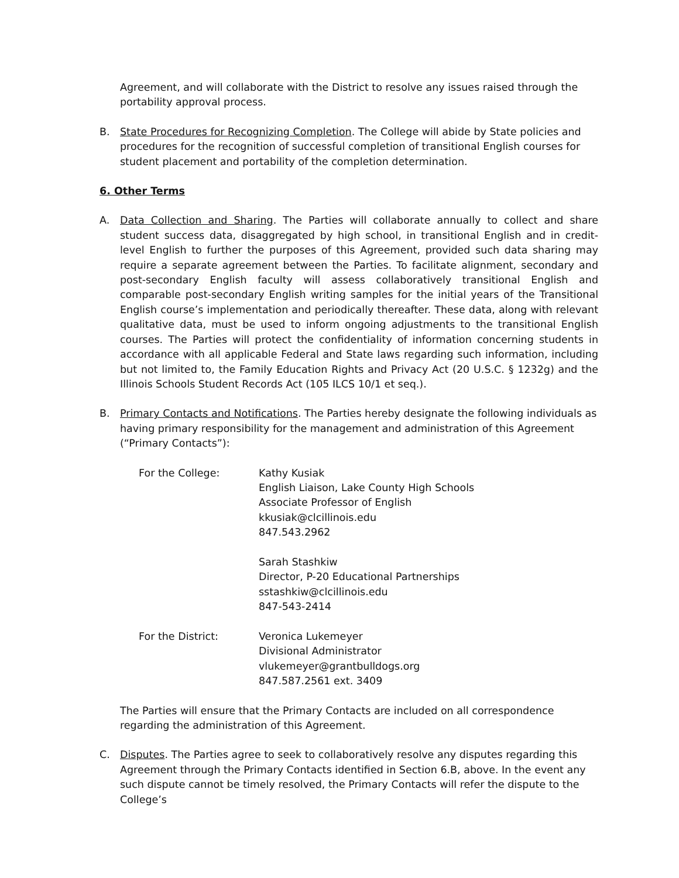Agreement, and will collaborate with the District to resolve any issues raised through the portability approval process.
B. State Procedures for Recognizing Completion. The College will abide by State policies and procedures for the recognition of successful completion of transitional English courses for student placement and portability of the completion determination.
6. Other Terms
A. Data Collection and Sharing. The Parties will collaborate annually to collect and share student success data, disaggregated by high school, in transitional English and in credit-level English to further the purposes of this Agreement, provided such data sharing may require a separate agreement between the Parties. To facilitate alignment, secondary and post-secondary English faculty will assess collaboratively transitional English and comparable post-secondary English writing samples for the initial years of the Transitional English course’s implementation and periodically thereafter. These data, along with relevant qualitative data, must be used to inform ongoing adjustments to the transitional English courses. The Parties will protect the confidentiality of information concerning students in accordance with all applicable Federal and State laws regarding such information, including but not limited to, the Family Education Rights and Privacy Act (20 U.S.C. § 1232g) and the Illinois Schools Student Records Act (105 ILCS 10/1 et seq.).
B. Primary Contacts and Notifications. The Parties hereby designate the following individuals as having primary responsibility for the management and administration of this Agreement (“Primary Contacts”):
| For the College: | Kathy Kusiak English Liaison, Lake County High Schools Associate Professor of English kkusiak@clcillinois.edu 847.543.2962 Sarah Stashkiw Director, P-20 Educational Partnerships sstashkiw@clcillinois.edu 847-543-2414 |
| For the District: | Veronica Lukemeyer Divisional Administrator vlukemeyer@grantbulldogs.org 847.587.2561 ext. 3409 |
The Parties will ensure that the Primary Contacts are included on all correspondence regarding the administration of this Agreement.
C. Disputes. The Parties agree to seek to collaboratively resolve any disputes regarding this Agreement through the Primary Contacts identified in Section 6.B, above. In the event any such dispute cannot be timely resolved, the Primary Contacts will refer the dispute to the College’s